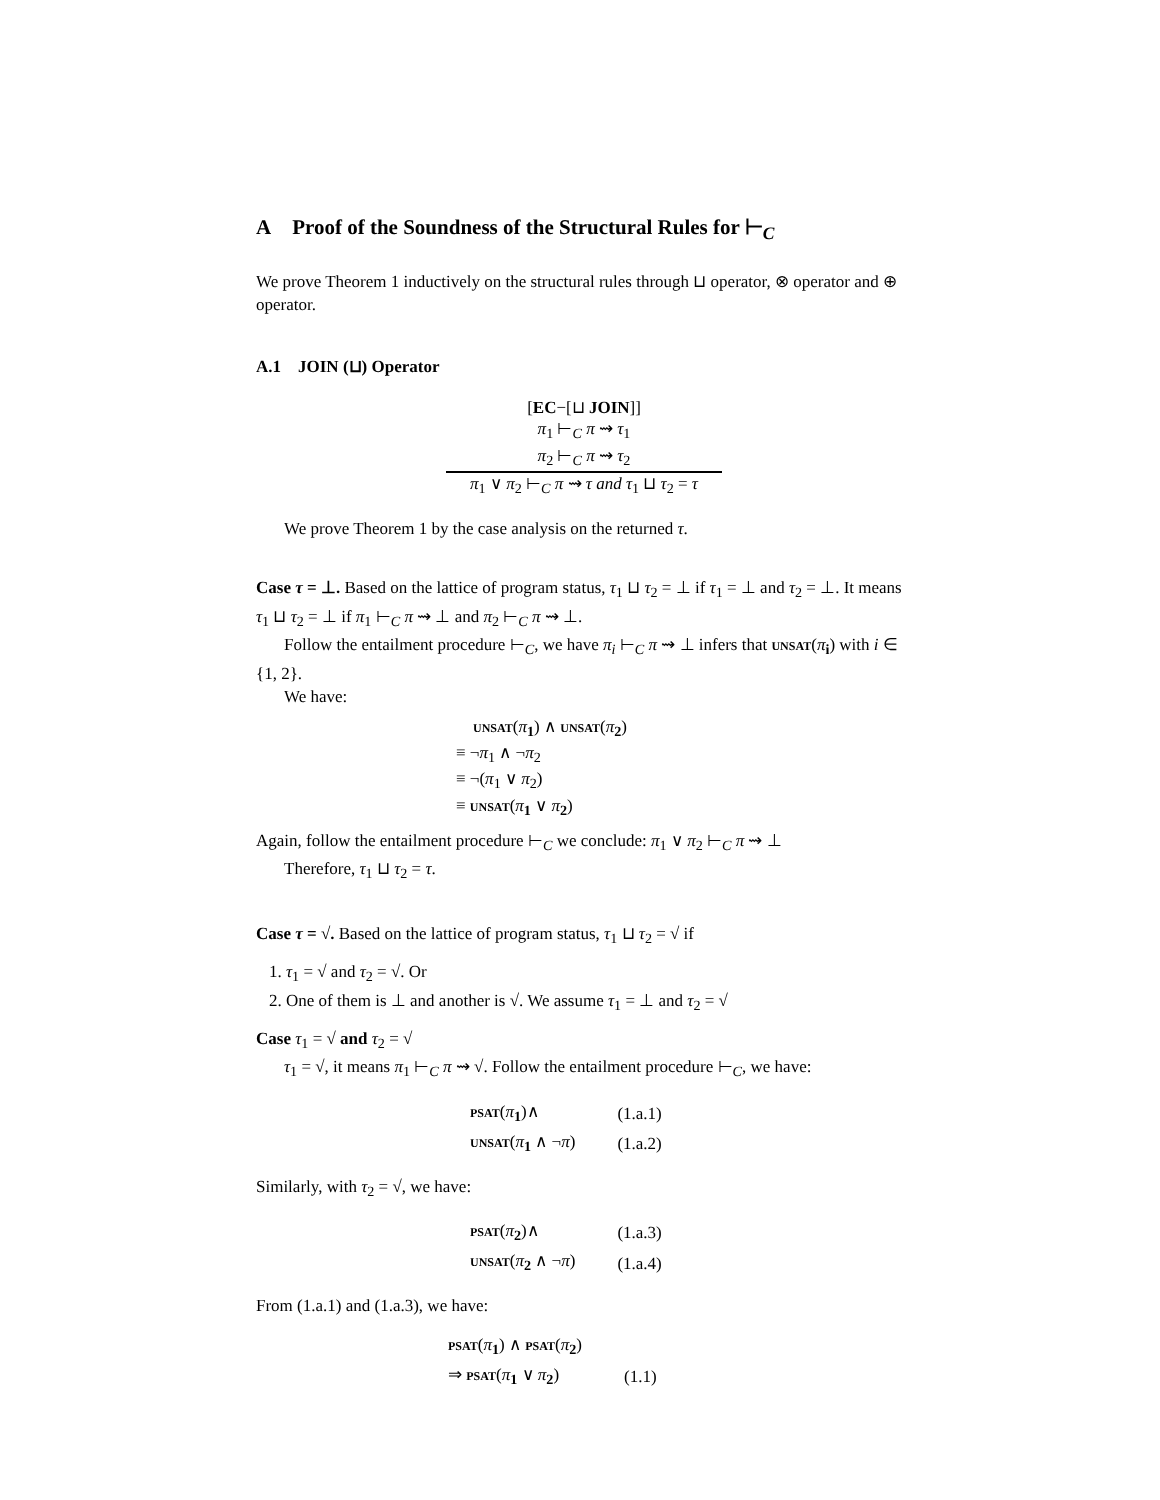A Proof of the Soundness of the Structural Rules for ⊢<sub>C</sub>
We prove Theorem 1 inductively on the structural rules through ⊔ operator, ⊗ operator and ⊕ operator.
A.1 JOIN (⊔) Operator
[EC−[⊔ JOIN]]
π<sub>1</sub> ⊢<sub>C</sub> π ⇝ τ<sub>1</sub>
π<sub>2</sub> ⊢<sub>C</sub> π ⇝ τ<sub>2</sub>
π<sub>1</sub> ∨ π<sub>2</sub> ⊢<sub>C</sub> π ⇝ τ and τ<sub>1</sub> ⊔ τ<sub>2</sub> = τ
We prove Theorem 1 by the case analysis on the returned τ.
Case τ = ⊥. Based on the lattice of program status, τ<sub>1</sub> ⊔ τ<sub>2</sub> = ⊥ if τ<sub>1</sub> = ⊥ and τ<sub>2</sub> = ⊥. It means τ<sub>1</sub> ⊔ τ<sub>2</sub> = ⊥ if π<sub>1</sub> ⊢<sub>C</sub> π ⇝ ⊥ and π<sub>2</sub> ⊢<sub>C</sub> π ⇝ ⊥.
Follow the entailment procedure ⊢<sub>C</sub>, we have π<sub>i</sub> ⊢<sub>C</sub> π ⇝ ⊥ infers that unsat(π<sub>i</sub>) with i ∈ {1, 2}.
We have:
unsat(π<sub>1</sub>) ∧ unsat(π<sub>2</sub>)
≡ ¬π<sub>1</sub> ∧ ¬π<sub>2</sub>
≡ ¬(π<sub>1</sub> ∨ π<sub>2</sub>)
≡ unsat(π<sub>1</sub> ∨ π<sub>2</sub>)
Again, follow the entailment procedure ⊢<sub>C</sub> we conclude: π<sub>1</sub> ∨ π<sub>2</sub> ⊢<sub>C</sub> π ⇝ ⊥
Therefore, τ<sub>1</sub> ⊔ τ<sub>2</sub> = τ.
Case τ = √. Based on the lattice of program status, τ<sub>1</sub> ⊔ τ<sub>2</sub> = √ if
1. τ<sub>1</sub> = √ and τ<sub>2</sub> = √. Or
2. One of them is ⊥ and another is √. We assume τ<sub>1</sub> = ⊥ and τ<sub>2</sub> = √
Case τ<sub>1</sub> = √ and τ<sub>2</sub> = √
τ<sub>1</sub> = √, it means π<sub>1</sub> ⊢<sub>C</sub> π ⇝ √. Follow the entailment procedure ⊢<sub>C</sub>, we have:
| psat ( π<sub>1</sub>)∧ | (1.a.1) |
| unsat ( π<sub>1</sub> ∧ ¬ π ) | (1.a.2) |
Similarly, with τ<sub>2</sub> = √, we have:
| psat ( π<sub>2</sub>)∧ | (1.a.3) |
| unsat ( π<sub>2</sub> ∧ ¬ π ) | (1.a.4) |
From (1.a.1) and (1.a.3), we have:
| psat ( π<sub>1</sub>) ∧ psat ( π<sub>2</sub>) | |
| ⇒ psat ( π<sub>1</sub> ∨ π<sub>2</sub>) | (1.1) |